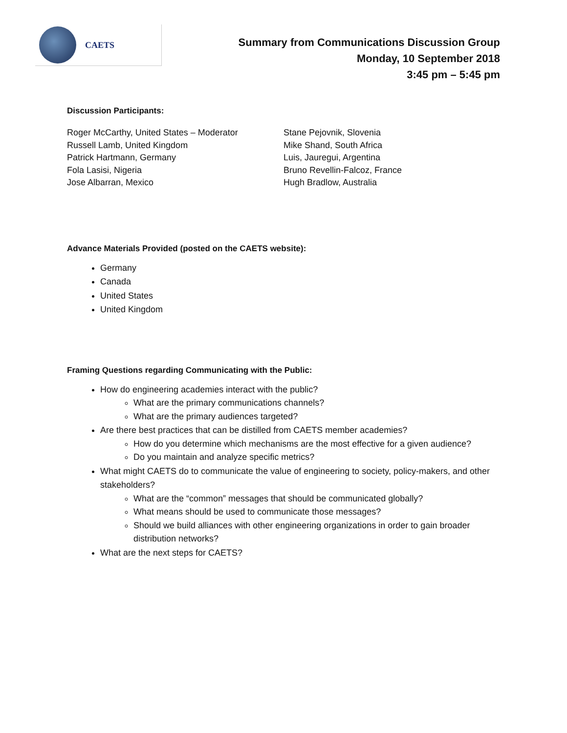CAETS
Summary from Communications Discussion Group
Monday, 10 September 2018
3:45 pm – 5:45 pm
Discussion Participants:
Roger McCarthy, United States – Moderator
Russell Lamb, United Kingdom
Patrick Hartmann, Germany
Fola Lasisi, Nigeria
Jose Albarran, Mexico
Stane Pejovnik, Slovenia
Mike Shand, South Africa
Luis, Jauregui, Argentina
Bruno Revellin-Falcoz, France
Hugh Bradlow, Australia
Advance Materials Provided (posted on the CAETS website):
Germany
Canada
United States
United Kingdom
Framing Questions regarding Communicating with the Public:
How do engineering academies interact with the public?
What are the primary communications channels?
What are the primary audiences targeted?
Are there best practices that can be distilled from CAETS member academies?
How do you determine which mechanisms are the most effective for a given audience?
Do you maintain and analyze specific metrics?
What might CAETS do to communicate the value of engineering to society, policy-makers, and other stakeholders?
What are the “common” messages that should be communicated globally?
What means should be used to communicate those messages?
Should we build alliances with other engineering organizations in order to gain broader distribution networks?
What are the next steps for CAETS?